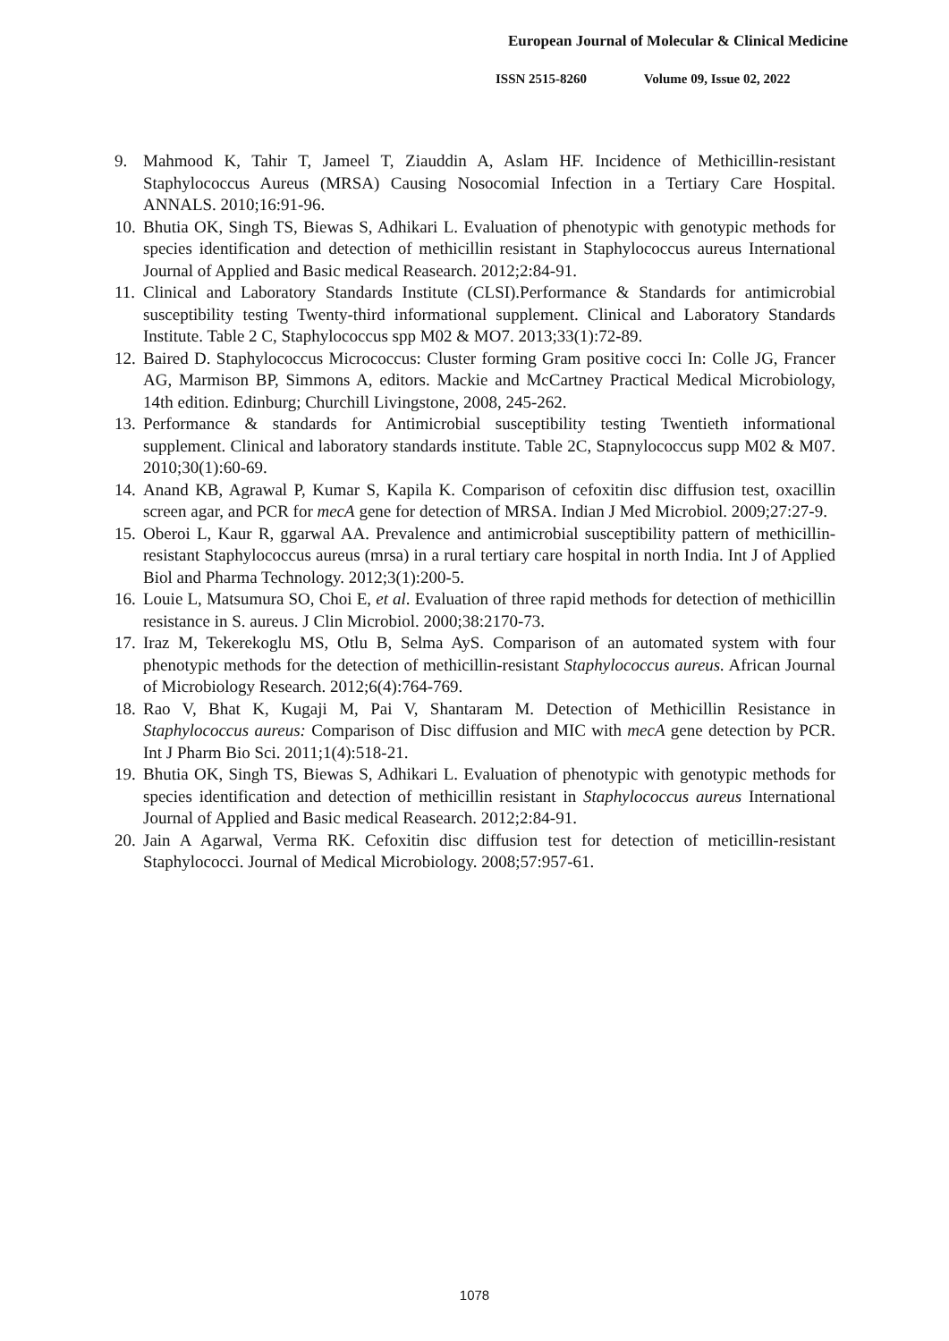European Journal of Molecular & Clinical Medicine
ISSN 2515-8260 Volume 09, Issue 02, 2022
9. Mahmood K, Tahir T, Jameel T, Ziauddin A, Aslam HF. Incidence of Methicillin-resistant Staphylococcus Aureus (MRSA) Causing Nosocomial Infection in a Tertiary Care Hospital. ANNALS. 2010;16:91-96.
10.
Bhutia OK, Singh TS, Biewas S, Adhikari L. Evaluation of phenotypic with genotypic methods for species identification and detection of methicillin resistant in Staphylococcus aureus International Journal of Applied and Basic medical Reasearch. 2012;2:84-91.
11.
Clinical and Laboratory Standards Institute (CLSI).Performance & Standards for antimicrobial susceptibility testing Twenty-third informational supplement. Clinical and Laboratory Standards Institute. Table 2 C, Staphylococcus spp M02 & MO7. 2013;33(1):72-89.
12.
Baired D. Staphylococcus Micrococcus: Cluster forming Gram positive cocci In: Colle JG, Francer AG, Marmison BP, Simmons A, editors. Mackie and McCartney Practical Medical Microbiology, 14th edition. Edinburg; Churchill Livingstone, 2008, 245-262.
13.
Performance & standards for Antimicrobial susceptibility testing Twentieth informational supplement. Clinical and laboratory standards institute. Table 2C, Stapnylococcus supp M02 & M07. 2010;30(1):60-69.
14.
Anand KB, Agrawal P, Kumar S, Kapila K. Comparison of cefoxitin disc diffusion test, oxacillin screen agar, and PCR for mecA gene for detection of MRSA. Indian J Med Microbiol. 2009;27:27-9.
15.
Oberoi L, Kaur R, ggarwal AA. Prevalence and antimicrobial susceptibility pattern of methicillin- resistant Staphylococcus aureus (mrsa) in a rural tertiary care hospital in north India. Int J of Applied Biol and Pharma Technology. 2012;3(1):200-5.
16.
Louie L, Matsumura SO, Choi E, et al. Evaluation of three rapid methods for detection of methicillin resistance in S. aureus. J Clin Microbiol. 2000;38:2170-73.
17.
Iraz M, Tekerekoglu MS, Otlu B, Selma AyS. Comparison of an automated system with four phenotypic methods for the detection of methicillin-resistant Staphylococcus aureus. African Journal of Microbiology Research. 2012;6(4):764-769.
18.
Rao V, Bhat K, Kugaji M, Pai V, Shantaram M. Detection of Methicillin Resistance in Staphylococcus aureus: Comparison of Disc diffusion and MIC with mecA gene detection by PCR. Int J Pharm Bio Sci. 2011;1(4):518-21.
19.
Bhutia OK, Singh TS, Biewas S, Adhikari L. Evaluation of phenotypic with genotypic methods for species identification and detection of methicillin resistant in Staphylococcus aureus International Journal of Applied and Basic medical Reasearch. 2012;2:84-91.
20.
Jain A Agarwal, Verma RK. Cefoxitin disc diffusion test for detection of meticillin-resistant Staphylococci. Journal of Medical Microbiology. 2008;57:957-61.
1078